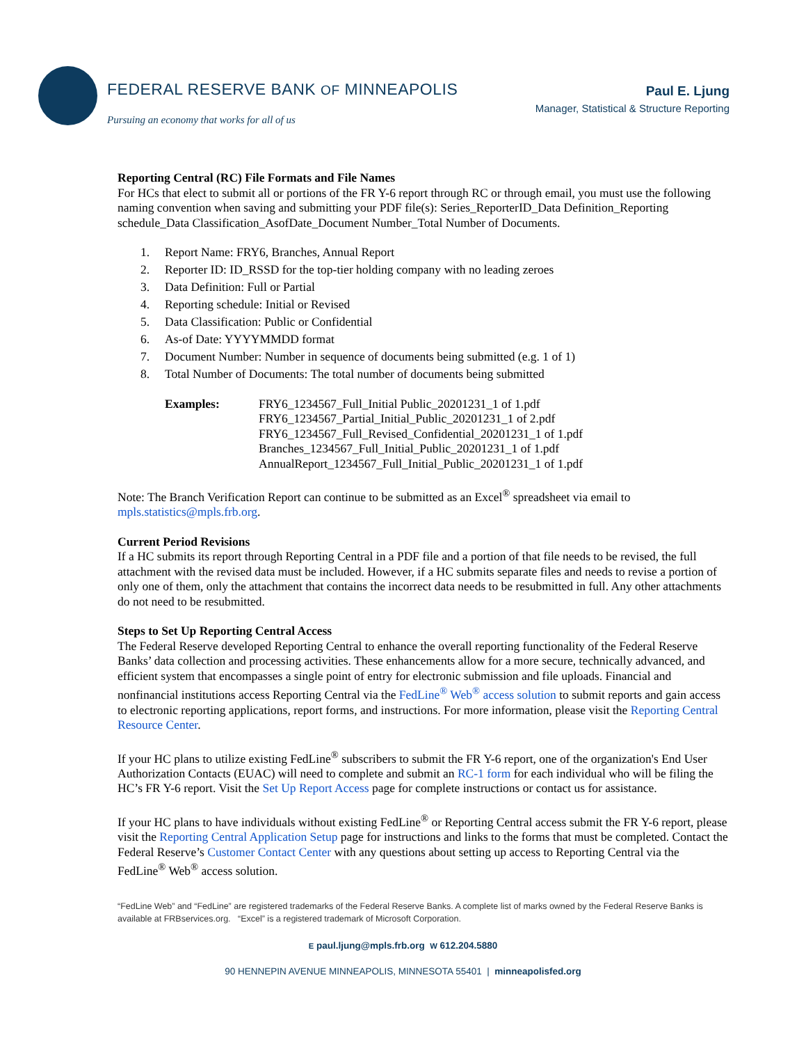FEDERAL RESERVE BANK OF MINNEAPOLIS
Pursuing an economy that works for all of us
Paul E. Ljung
Manager, Statistical & Structure Reporting
Reporting Central (RC) File Formats and File Names
For HCs that elect to submit all or portions of the FR Y-6 report through RC or through email, you must use the following naming convention when saving and submitting your PDF file(s): Series_ReporterID_Data Definition_Reporting schedule_Data Classification_AsofDate_Document Number_Total Number of Documents.
1. Report Name: FRY6, Branches, Annual Report
2. Reporter ID: ID_RSSD for the top-tier holding company with no leading zeroes
3. Data Definition: Full or Partial
4. Reporting schedule: Initial or Revised
5. Data Classification: Public or Confidential
6. As-of Date: YYYYMMDD format
7. Document Number: Number in sequence of documents being submitted (e.g. 1 of 1)
8. Total Number of Documents: The total number of documents being submitted
Examples: FRY6_1234567_Full_Initial Public_20201231_1 of 1.pdf
FRY6_1234567_Partial_Initial_Public_20201231_1 of 2.pdf
FRY6_1234567_Full_Revised_Confidential_20201231_1 of 1.pdf
Branches_1234567_Full_Initial_Public_20201231_1 of 1.pdf
AnnualReport_1234567_Full_Initial_Public_20201231_1 of 1.pdf
Note: The Branch Verification Report can continue to be submitted as an Excel<sup>®</sup> spreadsheet via email to mpls.statistics@mpls.frb.org.
Current Period Revisions
If a HC submits its report through Reporting Central in a PDF file and a portion of that file needs to be revised, the full attachment with the revised data must be included. However, if a HC submits separate files and needs to revise a portion of only one of them, only the attachment that contains the incorrect data needs to be resubmitted in full. Any other attachments do not need to be resubmitted.
Steps to Set Up Reporting Central Access
The Federal Reserve developed Reporting Central to enhance the overall reporting functionality of the Federal Reserve Banks’ data collection and processing activities. These enhancements allow for a more secure, technically advanced, and efficient system that encompasses a single point of entry for electronic submission and file uploads. Financial and nonfinancial institutions access Reporting Central via the FedLine<sup>®</sup> Web<sup>®</sup> access solution to submit reports and gain access to electronic reporting applications, report forms, and instructions. For more information, please visit the Reporting Central Resource Center.
If your HC plans to utilize existing FedLine<sup>®</sup> subscribers to submit the FR Y-6 report, one of the organization's End User Authorization Contacts (EUAC) will need to complete and submit an RC-1 form for each individual who will be filing the HC’s FR Y-6 report. Visit the Set Up Report Access page for complete instructions or contact us for assistance.
If your HC plans to have individuals without existing FedLine<sup>®</sup> or Reporting Central access submit the FR Y-6 report, please visit the Reporting Central Application Setup page for instructions and links to the forms that must be completed. Contact the Federal Reserve’s Customer Contact Center with any questions about setting up access to Reporting Central via the FedLine<sup>®</sup> Web<sup>®</sup> access solution.
“FedLine Web” and “FedLine” are registered trademarks of the Federal Reserve Banks. A complete list of marks owned by the Federal Reserve Banks is available at FRBservices.org. “Excel” is a registered trademark of Microsoft Corporation.
E paul.ljung@mpls.frb.org W 612.204.5880
90 HENNEPIN AVENUE MINNEAPOLIS, MINNESOTA 55401 | minneapolisfed.org